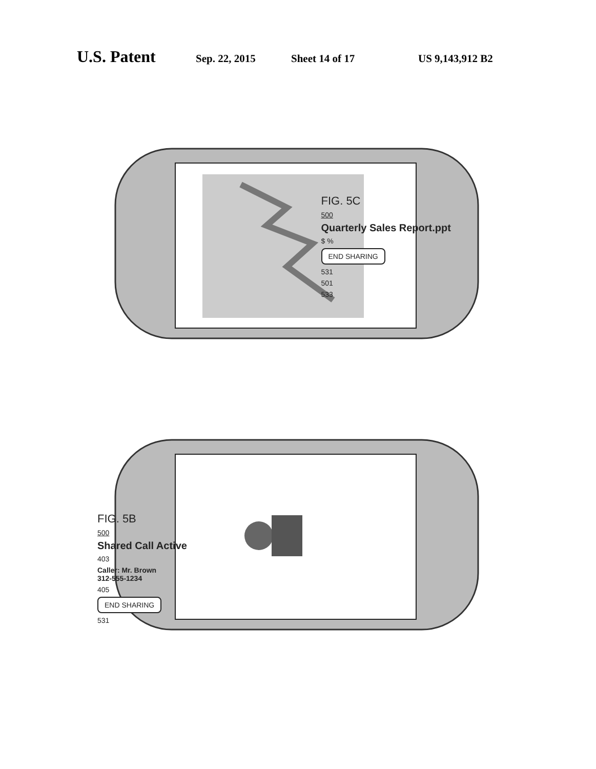U.S. Patent Sep. 22, 2015 Sheet 14 of 17 US 9,143,912 B2
FIG. 5B
500
Shared Call Active
403
Caller: Mr. Brown
312-555-1234
405
END SHARING
531
FIG. 5C
500
Quarterly Sales Report.ppt
$ %
END SHARING
531
501
533